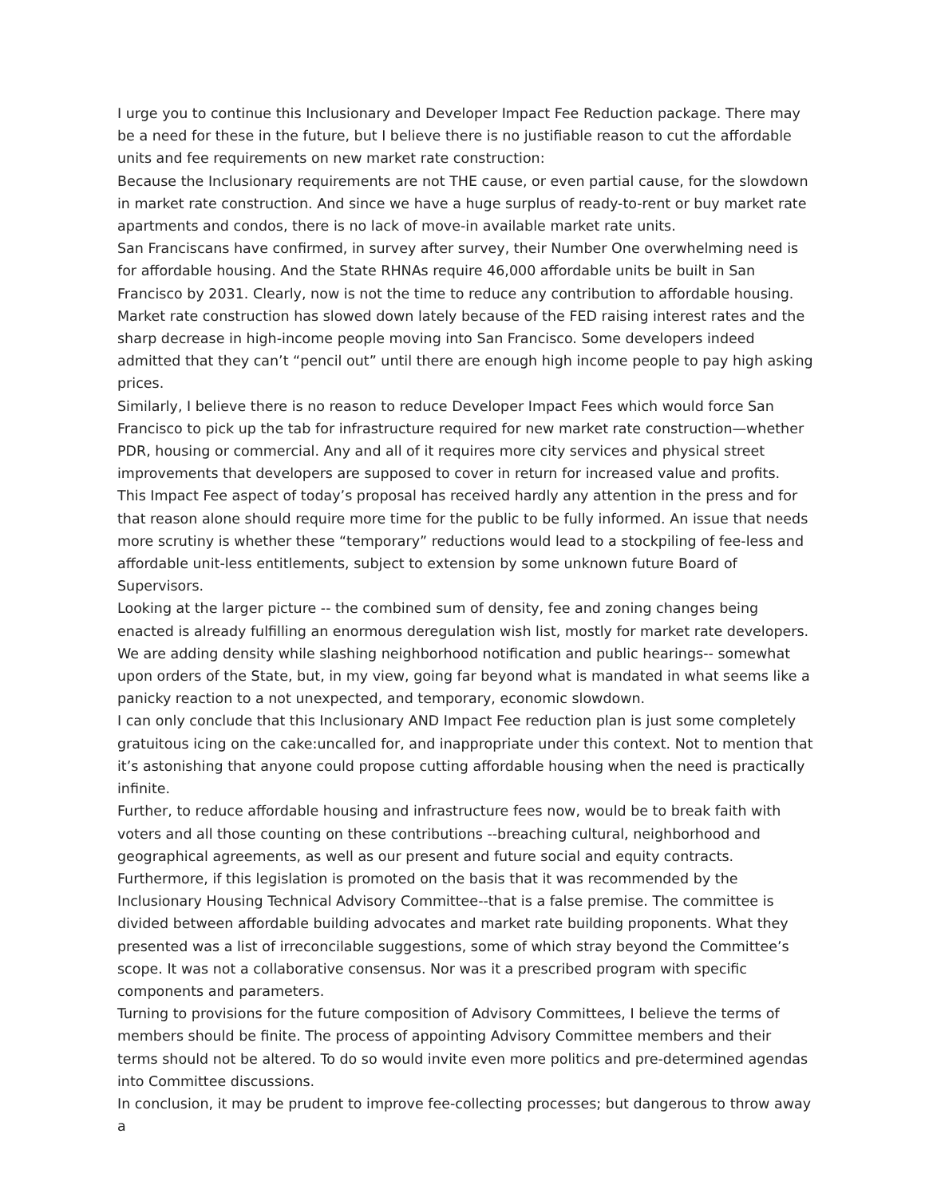I urge you to continue this Inclusionary and Developer Impact Fee Reduction package. There may be a need for these in the future, but I believe there is no justifiable reason to cut the affordable units and fee requirements on new market rate construction:
Because the Inclusionary requirements are not THE cause, or even partial cause, for the slowdown in market rate construction. And since we have a huge surplus of ready-to-rent or buy market rate apartments and condos, there is no lack of move-in available market rate units.
San Franciscans have confirmed, in survey after survey, their Number One overwhelming need is for affordable housing. And the State RHNAs require 46,000 affordable units be built in San Francisco by 2031. Clearly, now is not the time to reduce any contribution to affordable housing.
Market rate construction has slowed down lately because of the FED raising interest rates and the sharp decrease in high-income people moving into San Francisco. Some developers indeed admitted that they can’t “pencil out” until there are enough high income people to pay high asking prices.
Similarly, I believe there is no reason to reduce Developer Impact Fees which would force San Francisco to pick up the tab for infrastructure required for new market rate construction—whether PDR, housing or commercial. Any and all of it requires more city services and physical street improvements that developers are supposed to cover in return for increased value and profits.
This Impact Fee aspect of today’s proposal has received hardly any attention in the press and for that reason alone should require more time for the public to be fully informed. An issue that needs more scrutiny is whether these “temporary” reductions would lead to a stockpiling of fee-less and affordable unit-less entitlements, subject to extension by some unknown future Board of Supervisors.
Looking at the larger picture -- the combined sum of density, fee and zoning changes being enacted is already fulfilling an enormous deregulation wish list, mostly for market rate developers.
We are adding density while slashing neighborhood notification and public hearings-- somewhat upon orders of the State, but, in my view, going far beyond what is mandated in what seems like a panicky reaction to a not unexpected, and temporary, economic slowdown.
I can only conclude that this Inclusionary AND Impact Fee reduction plan is just some completely gratuitous icing on the cake:uncalled for, and inappropriate under this context. Not to mention that it’s astonishing that anyone could propose cutting affordable housing when the need is practically infinite.
Further, to reduce affordable housing and infrastructure fees now, would be to break faith with voters and all those counting on these contributions --breaching cultural, neighborhood and geographical agreements, as well as our present and future social and equity contracts.
Furthermore, if this legislation is promoted on the basis that it was recommended by the Inclusionary Housing Technical Advisory Committee--that is a false premise. The committee is divided between affordable building advocates and market rate building proponents. What they presented was a list of irreconcilable suggestions, some of which stray beyond the Committee’s scope. It was not a collaborative consensus. Nor was it a prescribed program with specific components and parameters.
Turning to provisions for the future composition of Advisory Committees, I believe the terms of members should be finite. The process of appointing Advisory Committee members and their terms should not be altered. To do so would invite even more politics and pre-determined agendas into Committee discussions.
In conclusion, it may be prudent to improve fee-collecting processes; but dangerous to throw away a